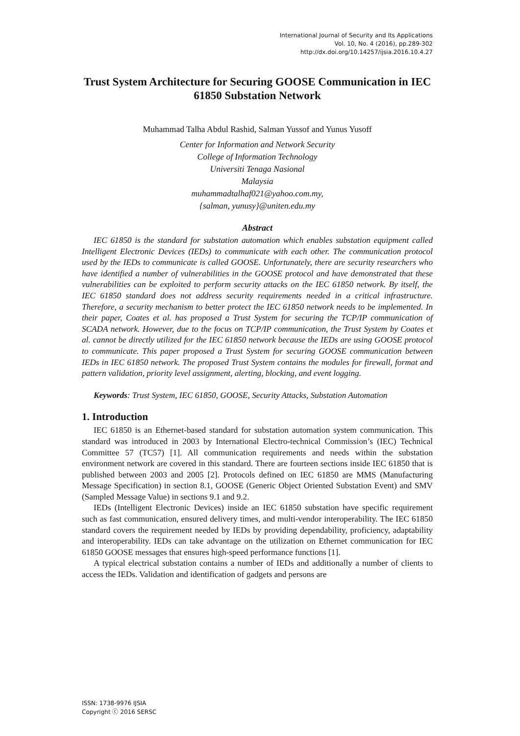International Journal of Security and Its Applications
Vol. 10, No. 4 (2016), pp.289-302
http://dx.doi.org/10.14257/ijsia.2016.10.4.27
Trust System Architecture for Securing GOOSE Communication in IEC 61850 Substation Network
Muhammad Talha Abdul Rashid, Salman Yussof and Yunus Yusoff
Center for Information and Network Security
College of Information Technology
Universiti Tenaga Nasional
Malaysia
muhammadtalhaf021@yahoo.com.my,
{salman, yunusy}@uniten.edu.my
Abstract
IEC 61850 is the standard for substation automation which enables substation equipment called Intelligent Electronic Devices (IEDs) to communicate with each other. The communication protocol used by the IEDs to communicate is called GOOSE. Unfortunately, there are security researchers who have identified a number of vulnerabilities in the GOOSE protocol and have demonstrated that these vulnerabilities can be exploited to perform security attacks on the IEC 61850 network. By itself, the IEC 61850 standard does not address security requirements needed in a critical infrastructure. Therefore, a security mechanism to better protect the IEC 61850 network needs to be implemented. In their paper, Coates et al. has proposed a Trust System for securing the TCP/IP communication of SCADA network. However, due to the focus on TCP/IP communication, the Trust System by Coates et al. cannot be directly utilized for the IEC 61850 network because the IEDs are using GOOSE protocol to communicate. This paper proposed a Trust System for securing GOOSE communication between IEDs in IEC 61850 network. The proposed Trust System contains the modules for firewall, format and pattern validation, priority level assignment, alerting, blocking, and event logging.
Keywords: Trust System, IEC 61850, GOOSE, Security Attacks, Substation Automation
1. Introduction
IEC 61850 is an Ethernet-based standard for substation automation system communication. This standard was introduced in 2003 by International Electro-technical Commission’s (IEC) Technical Committee 57 (TC57) [1]. All communication requirements and needs within the substation environment network are covered in this standard. There are fourteen sections inside IEC 61850 that is published between 2003 and 2005 [2]. Protocols defined on IEC 61850 are MMS (Manufacturing Message Specification) in section 8.1, GOOSE (Generic Object Oriented Substation Event) and SMV (Sampled Message Value) in sections 9.1 and 9.2.
IEDs (Intelligent Electronic Devices) inside an IEC 61850 substation have specific requirement such as fast communication, ensured delivery times, and multi-vendor interoperability. The IEC 61850 standard covers the requirement needed by IEDs by providing dependability, proficiency, adaptability and interoperability. IEDs can take advantage on the utilization on Ethernet communication for IEC 61850 GOOSE messages that ensures high-speed performance functions [1].
A typical electrical substation contains a number of IEDs and additionally a number of clients to access the IEDs. Validation and identification of gadgets and persons are
ISSN: 1738-9976 IJSIA
Copyright ⓒ 2016 SERSC